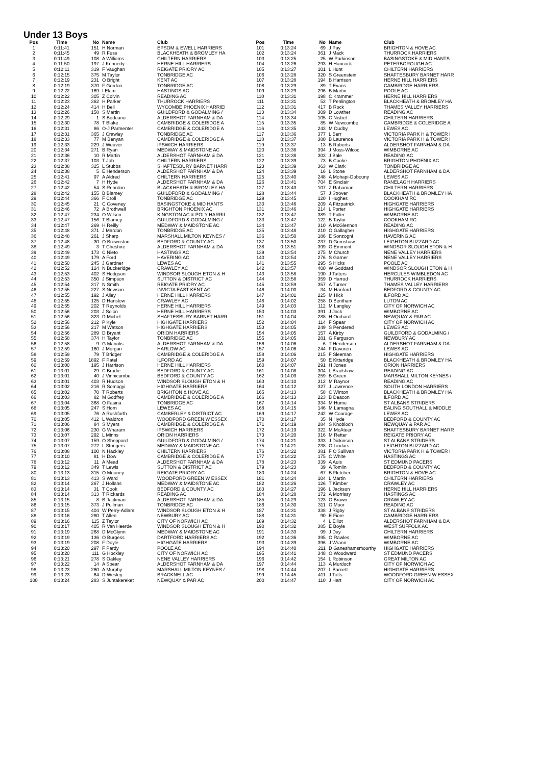Under 13 Boys
| Pos | Time | No | Name | Club |
| --- | --- | --- | --- | --- |
| 1 | 0:11:41 | 151 | H Norman | EPSOM & EWELL HARRIERS |
| 2 | 0:11:45 | 49 | R Fuss | BLACKHEATH & BROMLEY HA |
| 3 | 0:11:49 | 108 | A Williams | CHILTERN HARRIERS |
| 4 | 0:11:50 | 197 | J Kennedy | HERNE HILL HARRIERS |
| 5 | 0:12:11 | 319 | F Vaughan | REIGATE PRIORY AC |
| 6 | 0:12:15 | 375 | M Taylor | TONBRIDGE AC |
| 7 | 0:12:19 | 231 | O Bright | KENT AC |
| 8 | 0:12:19 | 370 | F Gordon | TONBRIDGE AC |
| 9 | 0:12:22 | 169 | I Elam | HASTINGS AC |
| 10 | 0:12:22 | 305 | Z Colvin | READING AC |
| 11 | 0:12:23 | 362 | H Parker | THURROCK HARRIERS |
| 12 | 0:12:24 | 414 | H Bell | WYCOMBE PHOENIX HARRIEI |
| 13 | 0:12:26 | 158 | S Martin | GUILDFORD & GODALMING / |
| 14 | 0:12:29 | 1 | S Bodoano | ALDERSHOT FARNHAM & DA |
| 15 | 0:12:30 | 78 | T Blake | CAMBRIDGE & COLERIDGE A |
| 16 | 0:12:31 | 86 | O-J Parmenter | CAMBRIDGE & COLERIDGE A |
| 17 | 0:12:31 | 365 | J Crawley | TONBRIDGE AC |
| 18 | 0:12:33 | 77 | M Benyan | CAMBRIDGE & COLERIDGE A |
| 19 | 0:12:33 | 229 | J Weaver | IPSWICH HARRIERS |
| 20 | 0:12:34 | 271 | B Ryan | MEDWAY & MAIDSTONE AC |
| 21 | 0:12:36 | 10 | R Martin | ALDERSHOT FARNHAM & DA |
| 22 | 0:12:37 | 103 | T Job | CHILTERN HARRIERS |
| 23 | 0:12:38 | 325 | L Stubbs | SHAFTESBURY BARNET HARR |
| 24 | 0:12:38 | 5 | E Henderson | ALDERSHOT FARNHAM & DA |
| 25 | 0:12:41 | 97 | A Aldred | CHILTERN HARRIERS |
| 26 | 0:12:42 | 7 | H Hyde | ALDERSHOT FARNHAM & DA |
| 27 | 0:12:42 | 54 | S Reardon | BLACKHEATH & BROMLEY HA |
| 28 | 0:12:42 | 155 | B Blamey | GUILDFORD & GODALMING / |
| 29 | 0:12:44 | 366 | F Croll | TONBRIDGE AC |
| 30 | 0:12:45 | 21 | C Coveney | BASINGSTOKE & MID HANTS |
| 31 | 0:12:46 | 72 | A Brothwell | BRIGHTON PHOENIX AC |
| 32 | 0:12:47 | 234 | O Wilson | KINGSTON AC & POLY HARRII |
| 33 | 0:12:47 | 156 | T Blamey | GUILDFORD & GODALMING / |
| 34 | 0:12:47 | 269 | H Reilly | MEDWAY & MAIDSTONE AC |
| 35 | 0:12:48 | 371 | J Mardon | TONBRIDGE AC |
| 36 | 0:12:48 | 261 | J Sharp | MARSHALL MILTON KEYNES / |
| 37 | 0:12:48 | 30 | O Brownston | BEDFORD & COUNTY AC |
| 38 | 0:12:49 | 3 | T Cheshire | ALDERSHOT FARNHAM & DA |
| 39 | 0:12:49 | 173 | C Nieto | HASTINGS AC |
| 40 | 0:12:49 | 179 | A Ford | HAVERING AC |
| 41 | 0:12:50 | 245 | J Gardner | LEWES AC |
| 42 | 0:12:52 | 124 | N Buckeridge | CRAWLEY AC |
| 43 | 0:12:53 | 402 | S Hodgson | WINDSOR SLOUGH ETON & H |
| 44 | 0:12:53 | 350 | J Simpson | SUTTON & DISTRICT AC |
| 45 | 0:12:54 | 317 | N Smith | REIGATE PRIORY AC |
| 46 | 0:12:55 | 227 | S Newson | INVICTA EAST KENT AC |
| 47 | 0:12:55 | 192 | J Alley | HERNE HILL HARRIERS |
| 48 | 0:12:55 | 125 | D Hanslow | CRAWLEY AC |
| 49 | 0:12:55 | 202 | T Reynolds | HERNE HILL HARRIERS |
| 50 | 0:12:56 | 203 | J Solon | HERNE HILL HARRIERS |
| 51 | 0:12:56 | 323 | D Michel | SHAFTESBURY BARNET HARR |
| 52 | 0:12:56 | 212 | P Kyle | HIGHGATE HARRIERS |
| 53 | 0:12:56 | 217 | M Watson | HIGHGATE HARRIERS |
| 54 | 0:12:56 | 289 | D Bryant | ORION HARRIERS |
| 55 | 0:12:58 | 374 | H Taylor | TONBRIDGE AC |
| 56 | 0:12:58 | 9 | G Manolis | ALDERSHOT FARNHAM & DA |
| 57 | 0:12:59 | 160 | J Morgan | HARLOW AC |
| 58 | 0:12:59 | 79 | T Bridger | CAMBRIDGE & COLERIDGE A |
| 59 | 0:12:59 | 1892 | F Patel | ILFORD AC |
| 60 | 0:13:00 | 195 | J Harrison | HERNE HILL HARRIERS |
| 61 | 0:13:01 | 29 | C Brodie | BEDFORD & COUNTY AC |
| 62 | 0:13:01 | 40 | J Vinnicombe | BEDFORD & COUNTY AC |
| 63 | 0:13:01 | 403 | R Hudson | WINDSOR SLOUGH ETON & H |
| 64 | 0:13:02 | 216 | R Somogyi | HIGHGATE HARRIERS |
| 65 | 0:13:02 | 70 | T Roberts | BRIGHTON & HOVE AC |
| 66 | 0:13:03 | 82 | M Godfrey | CAMBRIDGE & COLERIDGE A |
| 67 | 0:13:04 | 368 | O Fasina | TONBRIDGE AC |
| 68 | 0:13:05 | 247 | S Horn | LEWES AC |
| 69 | 0:13:05 | 76 | A Rushforth | CAMBERLEY & DISTRICT AC |
| 70 | 0:13:05 | 412 | L Waldron | WOODFORD GREEN W ESSEX |
| 71 | 0:13:06 | 84 | S Myers | CAMBRIDGE & COLERIDGE A |
| 72 | 0:13:06 | 230 | G Wharam | IPSWICH HARRIERS |
| 73 | 0:13:07 | 292 | L Minns | ORION HARRIERS |
| 74 | 0:13:07 | 159 | O Sheppard | GUILDFORD & GODALMING / |
| 75 | 0:13:07 | 272 | L Stringers | MEDWAY & MAIDSTONE AC |
| 76 | 0:13:08 | 100 | N Hackley | CHILTERN HARRIERS |
| 77 | 0:13:10 | 81 | H Dow | CAMBRIDGE & COLERIDGE A |
| 78 | 0:13:12 | 11 | A Mead | ALDERSHOT FARNHAM & DA |
| 79 | 0:13:12 | 349 | T Lewis | SUTTON & DISTRICT AC |
| 80 | 0:13:13 | 315 | O Mooney | REIGATE PRIORY AC |
| 81 | 0:13:13 | 413 | S Ward | WOODFORD GREEN W ESSEX |
| 82 | 0:13:14 | 267 | J Hollans | MEDWAY & MAIDSTONE AC |
| 83 | 0:13:14 | 31 | T Cook | BEDFORD & COUNTY AC |
| 84 | 0:13:14 | 313 | T Rickards | READING AC |
| 85 | 0:13:15 | 8 | B Jackman | ALDERSHOT FARNHAM & DA |
| 86 | 0:13:15 | 373 | J Pullman | TONBRIDGE AC |
| 87 | 0:13:15 | 404 | W Perry-Adlam | WINDSOR SLOUGH ETON & H |
| 88 | 0:13:16 | 280 | T Allen | NEWBURY AC |
| 89 | 0:13:16 | 115 | Z Taylor | CITY OF NORWICH AC |
| 90 | 0:13:17 | 405 | R Van Heerde | WINDSOR SLOUGH ETON & H |
| 91 | 0:13:19 | 268 | D McGlynn | MEDWAY & MAIDSTONE AC |
| 92 | 0:13:19 | 136 | O Burgess | DARTFORD HARRIERS AC |
| 93 | 0:13:19 | 208 | F Doyle | HIGHGATE HARRIERS |
| 94 | 0:13:20 | 297 | F Pardy | POOLE AC |
| 95 | 0:13:20 | 111 | G Hockley | CITY OF NORWICH AC |
| 96 | 0:13:21 | 278 | S Oakley | NENE VALLEY HARRIERS |
| 97 | 0:13:22 | 14 | A Spear | ALDERSHOT FARNHAM & DA |
| 98 | 0:13:23 | 260 | A Murphy | MARSHALL MILTON KEYNES / |
| 99 | 0:13:23 | 64 | D Wesley | BRACKNELL AC |
| 100 | 0:13:24 | 283 | S Juntakereket | NEWQUAY & PAR AC |
| Pos | Time | No | Name | Club |
| --- | --- | --- | --- | --- |
| 101 | 0:13:24 | 69 | J Pay | BRIGHTON & HOVE AC |
| 102 | 0:13:24 | 361 | J Mack | THURROCK HARRIERS |
| 103 | 0:13:25 | 25 | W Parkinson | BASINGSTOKE & MID HANTS |
| 104 | 0:13:26 | 293 | H Hancock | PETERBOROUGH AC |
| 105 | 0:13:27 | 101 | L Hunt | CHILTERN HARRIERS |
| 106 | 0:13:28 | 320 | S Greenstein | SHAFTESBURY BARNET HARR |
| 107 | 0:13:28 | 194 | B Harrison | HERNE HILL HARRIERS |
| 108 | 0:13:29 | 89 | T Evans | CAMBRIDGE HARRIERS |
| 109 | 0:13:29 | 296 | B Martin | POOLE AC |
| 110 | 0:13:31 | 198 | C Krammer | HERNE HILL HARRIERS |
| 111 | 0:13:31 | 53 | T Penlington | BLACKHEATH & BROMLEY HA |
| 112 | 0:13:31 | 417 | B Rock | THAMES VALLEY HARRIERS |
| 113 | 0:13:34 | 309 | D Lowther | READING AC |
| 114 | 0:13:34 | 105 | C Nisbet | CHILTERN HARRIERS |
| 115 | 0:13:35 | 85 | W Newcombe | CAMBRIDGE & COLERIDGE A |
| 116 | 0:13:35 | 243 | M Cudby | LEWES AC |
| 117 | 0:13:36 | 377 | L Berr | VICTORIA PARK H & TOWER I |
| 118 | 0:13:37 | 380 | B Laurence | VICTORIA PARK H & TOWER I |
| 119 | 0:13:37 | 13 | B Roberts | ALDERSHOT FARNHAM & DA |
| 120 | 0:13:38 | 394 | J Moss-Wilcoc | WIMBORNE AC |
| 121 | 0:13:38 | 303 | J Bale | READING AC |
| 122 | 0:13:39 | 73 | B Cooke | BRIGHTON PHOENIX AC |
| 123 | 0:13:39 | 363 | W Clark | TONBRIDGE AC |
| 124 | 0:13:39 | 16 | L Stone | ALDERSHOT FARNHAM & DA |
| 125 | 0:13:40 | 248 | A Mohapi-Dobouny | LEWES AC |
| 126 | 0:13:41 | 704 | E Sinclair | RANELAGH HARRIERS |
| 127 | 0:13:43 | 107 | Z Rahaman | CHILTERN HARRIERS |
| 128 | 0:13:44 | 57 | J Strover | BLACKHEATH & BROMLEY HA |
| 129 | 0:13:45 | 120 | I Hughes | COOKHAM RC |
| 130 | 0:13:46 | 209 | A Fitzpatrick | HIGHGATE HARRIERS |
| 131 | 0:13:46 | 214 | L Porter | HIGHGATE HARRIERS |
| 132 | 0:13:47 | 389 | T Fuller | WIMBORNE AC |
| 133 | 0:13:47 | 122 | B Taylor | COOKHAM RC |
| 134 | 0:13:47 | 310 | A McGlennon | READING AC |
| 135 | 0:13:48 | 210 | O Gallagher | HIGHGATE HARRIERS |
| 136 | 0:13:50 | 186 | E Sonzogni | HAVERING AC |
| 137 | 0:13:50 | 237 | D Grimshaw | LEIGHTON BUZZARD AC |
| 138 | 0:13:51 | 399 | O Emment | WINDSOR SLOUGH ETON & H |
| 139 | 0:13:54 | 275 | M Church | NENE VALLEY HARRIERS |
| 140 | 0:13:54 | 276 | S Garner | NENE VALLEY HARRIERS |
| 141 | 0:13:55 | 295 | S Hicks | POOLE AC |
| 142 | 0:13:57 | 400 | W Goddard | WINDSOR SLOUGH ETON & H |
| 143 | 0:13:58 | 190 | J Tatters | HERCULES WIMBLEDON AC |
| 144 | 0:13:58 | 359 | D Harrod | THURROCK HARRIERS |
| 145 | 0:13:59 | 357 | A Turner | THAMES VALLEY HARRIERS |
| 146 | 0:14:00 | 34 | M Hanford | BEDFORD & COUNTY AC |
| 147 | 0:14:01 | 225 | M Hick | ILFORD AC |
| 148 | 0:14:02 | 258 | D Bentham | LUTON AC |
| 149 | 0:14:03 | 112 | M Langley | CITY OF NORWICH AC |
| 150 | 0:14:03 | 391 | J Jack | WIMBORNE AC |
| 151 | 0:14:04 | 288 | H Orchard | NEWQUAY & PAR AC |
| 152 | 0:14:04 | 114 | F Spear | CITY OF NORWICH AC |
| 153 | 0:14:05 | 249 | S Pendered | LEWES AC |
| 154 | 0:14:05 | 157 | A Kirby | GUILDFORD & GODALMING / |
| 155 | 0:14:05 | 281 | G Ferguson | NEWBURY AC |
| 156 | 0:14:06 | 6 | T Henderson | ALDERSHOT FARNHAM & DA |
| 157 | 0:14:06 | 244 | F Davoren | LEWES AC |
| 158 | 0:14:06 | 215 | F Sleeman | HIGHGATE HARRIERS |
| 159 | 0:14:07 | 50 | E Kitteridge | BLACKHEATH & BROMLEY HA |
| 160 | 0:14:07 | 291 | H Jones | ORION HARRIERS |
| 161 | 0:14:08 | 304 | L Bradshaw | READING AC |
| 162 | 0:14:09 | 259 | B Green | MARSHALL MILTON KEYNES / |
| 163 | 0:14:10 | 312 | M Raynor | READING AC |
| 164 | 0:14:12 | 327 | J Lawrence | SOUTH LONDON HARRIERS |
| 165 | 0:14:13 | 58 | C Winton | BLACKHEATH & BROMLEY HA |
| 166 | 0:14:13 | 223 | B Deacon | ILFORD AC |
| 167 | 0:14:14 | 334 | M Hume | ST ALBANS STRIDERS |
| 168 | 0:14:15 | 146 | M Lamagna | EALING SOUTHALL & MIDDLE |
| 169 | 0:14:17 | 242 | W Courage | LEWES AC |
| 170 | 0:14:17 | 35 | N Hyde | BEDFORD & COUNTY AC |
| 171 | 0:14:19 | 284 | S Knobloch | NEWQUAY & PAR AC |
| 172 | 0:14:19 | 322 | M McAteer | SHAFTESBURY BARNET HARR |
| 173 | 0:14:20 | 316 | M Retter | REIGATE PRIORY AC |
| 174 | 0:14:21 | 333 | J Dickinson | ST ALBANS STRIDERS |
| 175 | 0:14:21 | 238 | O Lindars | LEIGHTON BUZZARD AC |
| 176 | 0:14:22 | 381 | F O'Sullivan | VICTORIA PARK H & TOWER I |
| 177 | 0:14:22 | 175 | C White | HASTINGS AC |
| 178 | 0:14:23 | 339 | A Auis | ST EDMUND PACERS |
| 179 | 0:14:23 | 39 | A Tomlin | BEDFORD & COUNTY AC |
| 180 | 0:14:24 | 67 | B Fletcher | BRIGHTON & HOVE AC |
| 181 | 0:14:24 | 104 | L Martin | CHILTERN HARRIERS |
| 182 | 0:14:26 | 126 | T Kimber | CRAWLEY AC |
| 183 | 0:14:27 | 196 | L Jackson | HERNE HILL HARRIERS |
| 184 | 0:14:28 | 172 | A Morrissy | HASTINGS AC |
| 185 | 0:14:29 | 123 | O Brown | CRAWLEY AC |
| 186 | 0:14:30 | 311 | O Moor | READING AC |
| 187 | 0:14:31 | 338 | J Rigby | ST ALBANS STRIDERS |
| 188 | 0:14:31 | 90 | E Fiore | CAMBRIDGE HARRIERS |
| 189 | 0:14:32 | 4 | L Elliot | ALDERSHOT FARNHAM & DA |
| 190 | 0:14:32 | 385 | E Boyle | WEST SUFFOLK AC |
| 191 | 0:14:33 | 99 | J Day | CHILTERN HARRIERS |
| 192 | 0:14:36 | 395 | O Rawles | WIMBORNE AC |
| 193 | 0:14:39 | 396 | J Wrann | WIMBORNE AC |
| 194 | 0:14:40 | 211 | D Ganeshamsmoorthy | HIGHGATE HARRIERS |
| 195 | 0:14:41 | 348 | O Woodward | ST EDMUND PACERS |
| 196 | 0:14:42 | 154 | L Robinson | GREAT MILTON AC |
| 197 | 0:14:44 | 113 | A Murdoch | CITY OF NORWICH AC |
| 198 | 0:14:44 | 207 | L Barnett | HIGHGATE HARRIERS |
| 199 | 0:14:45 | 411 | J Tofts | WOODFORD GREEN W ESSEX |
| 200 | 0:14:47 | 110 | J Hart | CITY OF NORWICH AC |